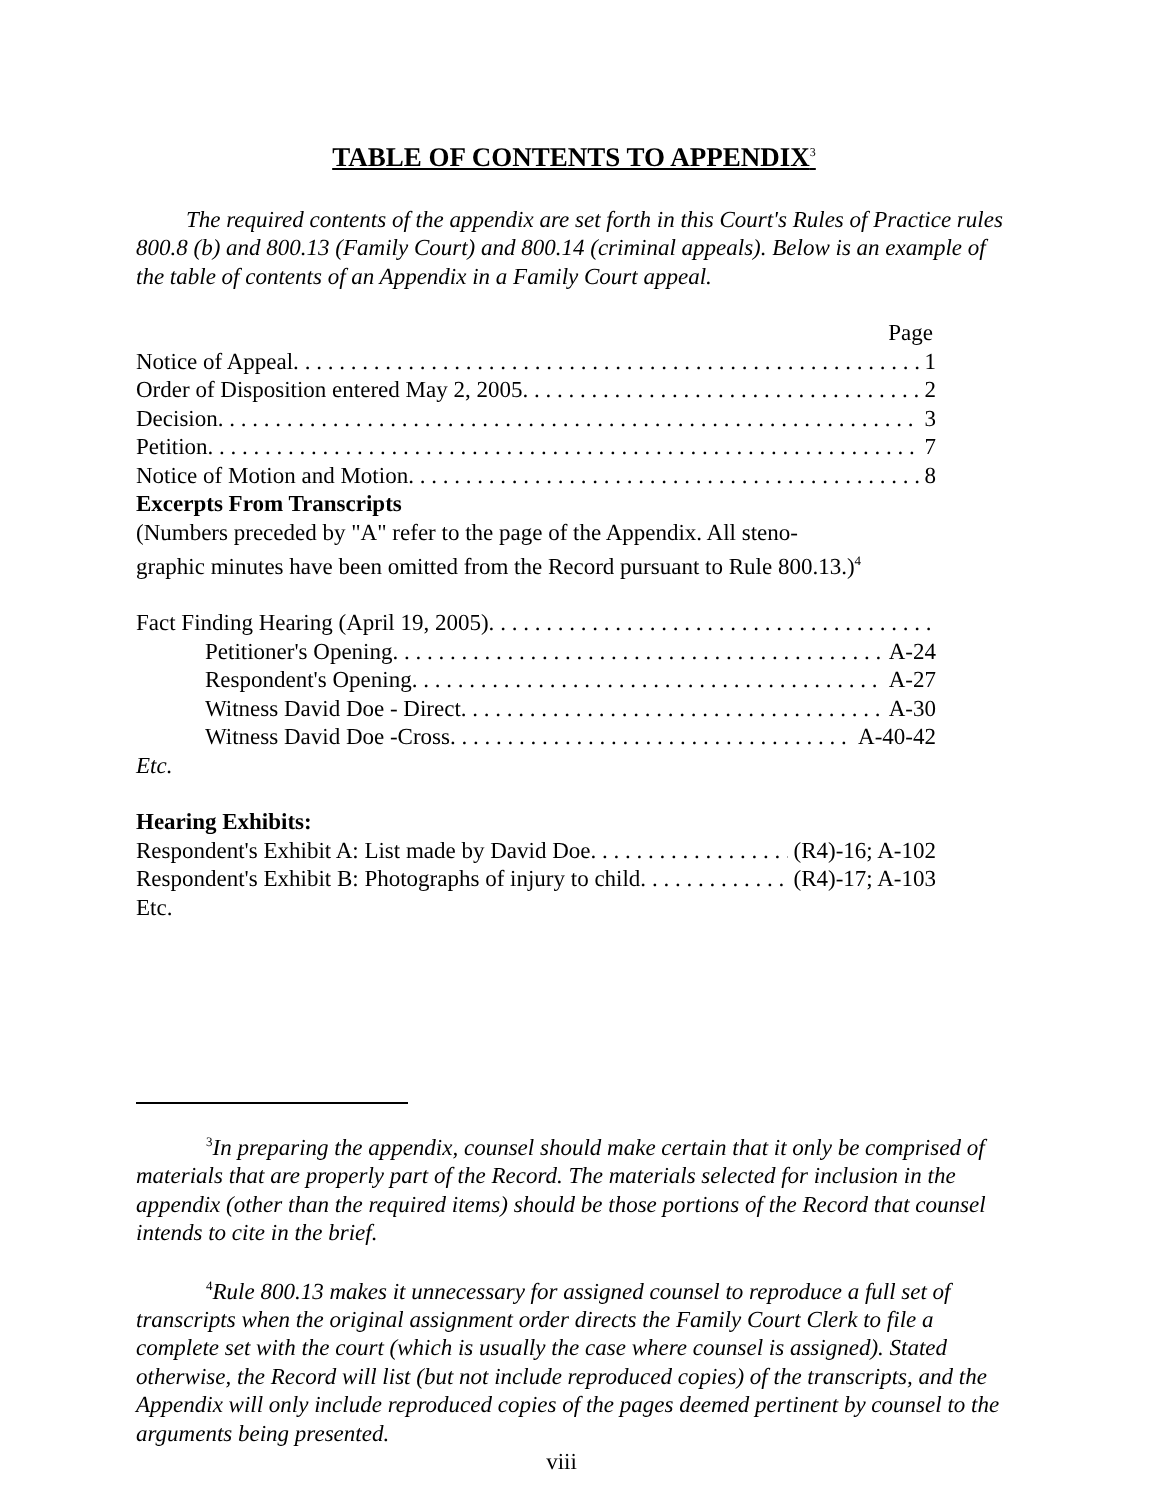TABLE OF CONTENTS TO APPENDIX<sup>3</sup>
The required contents of the appendix are set forth in this Court's Rules of Practice rules 800.8 (b) and 800.13 (Family Court) and 800.14 (criminal appeals). Below is an example of the table of contents of an Appendix in a Family Court appeal.
Page
Notice of Appeal. 1
Order of Disposition entered May 2, 2005. 2
Decision. 3
Petition. 7
Notice of Motion and Motion. 8
Excerpts From Transcripts
(Numbers preceded by "A" refer to the page of the Appendix. All steno-
graphic minutes have been omitted from the Record pursuant to Rule 800.13.)<sup>4</sup>
Fact Finding Hearing (April 19, 2005).
Petitioner's Opening. A-24
Respondent's Opening. A-27
Witness David Doe - Direct. A-30
Witness David Doe -Cross. A-40-42
Etc.
Hearing Exhibits:
Respondent's Exhibit A: List made by David Doe. (R4)-16; A-102
Respondent's Exhibit B: Photographs of injury to child. (R4)-17; A-103
Etc.
<sup>3</sup> In preparing the appendix, counsel should make certain that it only be comprised of materials that are properly part of the Record. The materials selected for inclusion in the appendix (other than the required items) should be those portions of the Record that counsel intends to cite in the brief.
<sup>4</sup> Rule 800.13 makes it unnecessary for assigned counsel to reproduce a full set of transcripts when the original assignment order directs the Family Court Clerk to file a complete set with the court (which is usually the case where counsel is assigned). Stated otherwise, the Record will list (but not include reproduced copies) of the transcripts, and the Appendix will only include reproduced copies of the pages deemed pertinent by counsel to the arguments being presented.
viii